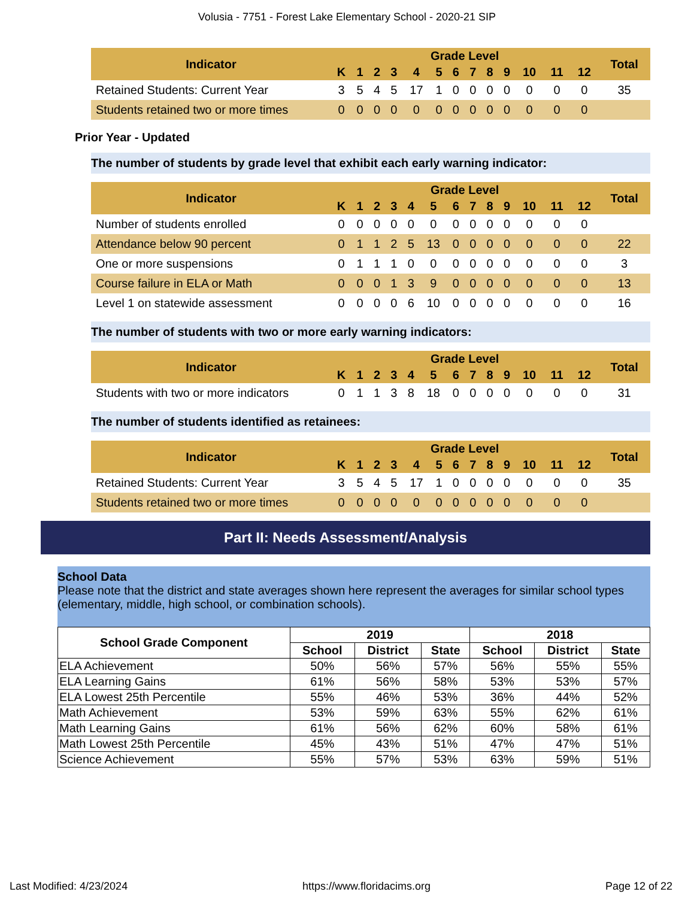Volusia - 7751 - Forest Lake Elementary School - 2020-21 SIP
| Indicator | Grade Level | | | | | | | | | | | | | Total |
| --- | --- | --- | --- | --- | --- | --- | --- | --- | --- | --- | --- | --- | --- | --- |
| | K | 1 | 2 | 3 | 4 | 5 | 6 | 7 | 8 | 9 | 10 | 11 | 12 | |
| Retained Students: Current Year | 3 | 5 | 4 | 5 | 17 | 1 | 0 | 0 | 0 | 0 | 0 | 0 | 0 | 35 |
| Students retained two or more times | 0 | 0 | 0 | 0 | 0 | 0 | 0 | 0 | 0 | 0 | 0 | 0 | 0 | |
Prior Year - Updated
The number of students by grade level that exhibit each early warning indicator:
| Indicator | Grade Level | | | | | | | | | | | | | Total |
| --- | --- | --- | --- | --- | --- | --- | --- | --- | --- | --- | --- | --- | --- | --- |
| | K | 1 | 2 | 3 | 4 | 5 | 6 | 7 | 8 | 9 | 10 | 11 | 12 | |
| Number of students enrolled | 0 | 0 | 0 | 0 | 0 | 0 | 0 | 0 | 0 | 0 | 0 | 0 | 0 | |
| Attendance below 90 percent | 0 | 1 | 1 | 2 | 5 | 13 | 0 | 0 | 0 | 0 | 0 | 0 | 0 | 22 |
| One or more suspensions | 0 | 1 | 1 | 1 | 0 | 0 | 0 | 0 | 0 | 0 | 0 | 0 | 0 | 3 |
| Course failure in ELA or Math | 0 | 0 | 0 | 1 | 3 | 9 | 0 | 0 | 0 | 0 | 0 | 0 | 0 | 13 |
| Level 1 on statewide assessment | 0 | 0 | 0 | 0 | 6 | 10 | 0 | 0 | 0 | 0 | 0 | 0 | 0 | 16 |
The number of students with two or more early warning indicators:
| Indicator | Grade Level | | | | | | | | | | | | | Total |
| --- | --- | --- | --- | --- | --- | --- | --- | --- | --- | --- | --- | --- | --- | --- |
| | K | 1 | 2 | 3 | 4 | 5 | 6 | 7 | 8 | 9 | 10 | 11 | 12 | |
| Students with two or more indicators | 0 | 1 | 1 | 3 | 8 | 18 | 0 | 0 | 0 | 0 | 0 | 0 | 0 | 31 |
The number of students identified as retainees:
| Indicator | Grade Level | | | | | | | | | | | | | Total |
| --- | --- | --- | --- | --- | --- | --- | --- | --- | --- | --- | --- | --- | --- | --- |
| | K | 1 | 2 | 3 | 4 | 5 | 6 | 7 | 8 | 9 | 10 | 11 | 12 | |
| Retained Students: Current Year | 3 | 5 | 4 | 5 | 17 | 1 | 0 | 0 | 0 | 0 | 0 | 0 | 0 | 35 |
| Students retained two or more times | 0 | 0 | 0 | 0 | 0 | 0 | 0 | 0 | 0 | 0 | 0 | 0 | 0 | |
Part II: Needs Assessment/Analysis
School Data
Please note that the district and state averages shown here represent the averages for similar school types (elementary, middle, high school, or combination schools).
| School Grade Component | 2019 | | | 2018 | | |
| --- | --- | --- | --- | --- | --- | --- |
| | School | District | State | School | District | State |
| ELA Achievement | 50% | 56% | 57% | 56% | 55% | 55% |
| ELA Learning Gains | 61% | 56% | 58% | 53% | 53% | 57% |
| ELA Lowest 25th Percentile | 55% | 46% | 53% | 36% | 44% | 52% |
| Math Achievement | 53% | 59% | 63% | 55% | 62% | 61% |
| Math Learning Gains | 61% | 56% | 62% | 60% | 58% | 61% |
| Math Lowest 25th Percentile | 45% | 43% | 51% | 47% | 47% | 51% |
| Science Achievement | 55% | 57% | 53% | 63% | 59% | 51% |
Last Modified: 4/23/2024 https://www.floridacims.org Page 12 of 22